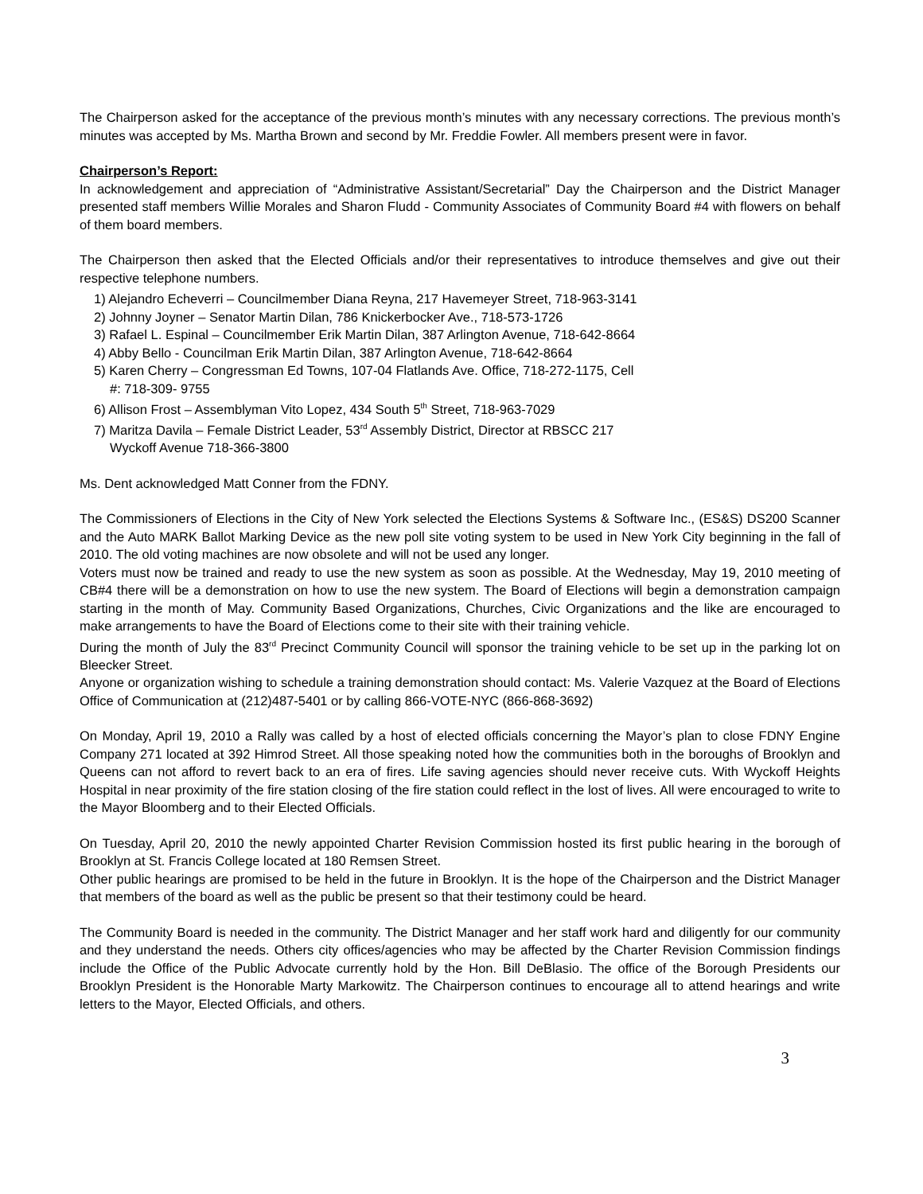The Chairperson asked for the acceptance of the previous month’s minutes with any necessary corrections. The previous month’s minutes was accepted by Ms. Martha Brown and second by Mr. Freddie Fowler. All members present were in favor.
Chairperson’s Report:
In acknowledgement and appreciation of “Administrative Assistant/Secretarial” Day the Chairperson and the District Manager presented staff members Willie Morales and Sharon Fludd - Community Associates of Community Board #4 with flowers on behalf of them board members.
The Chairperson then asked that the Elected Officials and/or their representatives to introduce themselves and give out their respective telephone numbers.
1) Alejandro Echeverri – Councilmember Diana Reyna, 217 Havemeyer Street, 718-963-3141
2) Johnny Joyner – Senator Martin Dilan, 786 Knickerbocker Ave., 718-573-1726
3) Rafael L. Espinal – Councilmember Erik Martin Dilan, 387 Arlington Avenue, 718-642-8664
4) Abby Bello - Councilman Erik Martin Dilan, 387 Arlington Avenue, 718-642-8664
5) Karen Cherry – Congressman Ed Towns, 107-04 Flatlands Ave. Office, 718-272-1175, Cell
#: 718-309- 9755
6) Allison Frost – Assemblyman Vito Lopez, 434 South 5<sup>th</sup> Street, 718-963-7029
7) Maritza Davila – Female District Leader, 53<sup>rd</sup> Assembly District, Director at RBSCC 217
Wyckoff Avenue 718-366-3800
Ms. Dent acknowledged Matt Conner from the FDNY.
The Commissioners of Elections in the City of New York selected the Elections Systems & Software Inc., (ES&S) DS200 Scanner and the Auto MARK Ballot Marking Device as the new poll site voting system to be used in New York City beginning in the fall of 2010. The old voting machines are now obsolete and will not be used any longer.
Voters must now be trained and ready to use the new system as soon as possible. At the Wednesday, May 19, 2010 meeting of CB#4 there will be a demonstration on how to use the new system. The Board of Elections will begin a demonstration campaign starting in the month of May. Community Based Organizations, Churches, Civic Organizations and the like are encouraged to make arrangements to have the Board of Elections come to their site with their training vehicle.
During the month of July the 83<sup>rd</sup> Precinct Community Council will sponsor the training vehicle to be set up in the parking lot on Bleecker Street.
Anyone or organization wishing to schedule a training demonstration should contact: Ms. Valerie Vazquez at the Board of Elections Office of Communication at (212)487-5401 or by calling 866-VOTE-NYC (866-868-3692)
On Monday, April 19, 2010 a Rally was called by a host of elected officials concerning the Mayor’s plan to close FDNY Engine Company 271 located at 392 Himrod Street. All those speaking noted how the communities both in the boroughs of Brooklyn and Queens can not afford to revert back to an era of fires. Life saving agencies should never receive cuts. With Wyckoff Heights Hospital in near proximity of the fire station closing of the fire station could reflect in the lost of lives. All were encouraged to write to the Mayor Bloomberg and to their Elected Officials.
On Tuesday, April 20, 2010 the newly appointed Charter Revision Commission hosted its first public hearing in the borough of Brooklyn at St. Francis College located at 180 Remsen Street.
Other public hearings are promised to be held in the future in Brooklyn. It is the hope of the Chairperson and the District Manager that members of the board as well as the public be present so that their testimony could be heard.
The Community Board is needed in the community. The District Manager and her staff work hard and diligently for our community and they understand the needs. Others city offices/agencies who may be affected by the Charter Revision Commission findings include the Office of the Public Advocate currently hold by the Hon. Bill DeBlasio. The office of the Borough Presidents our Brooklyn President is the Honorable Marty Markowitz. The Chairperson continues to encourage all to attend hearings and write letters to the Mayor, Elected Officials, and others.
3